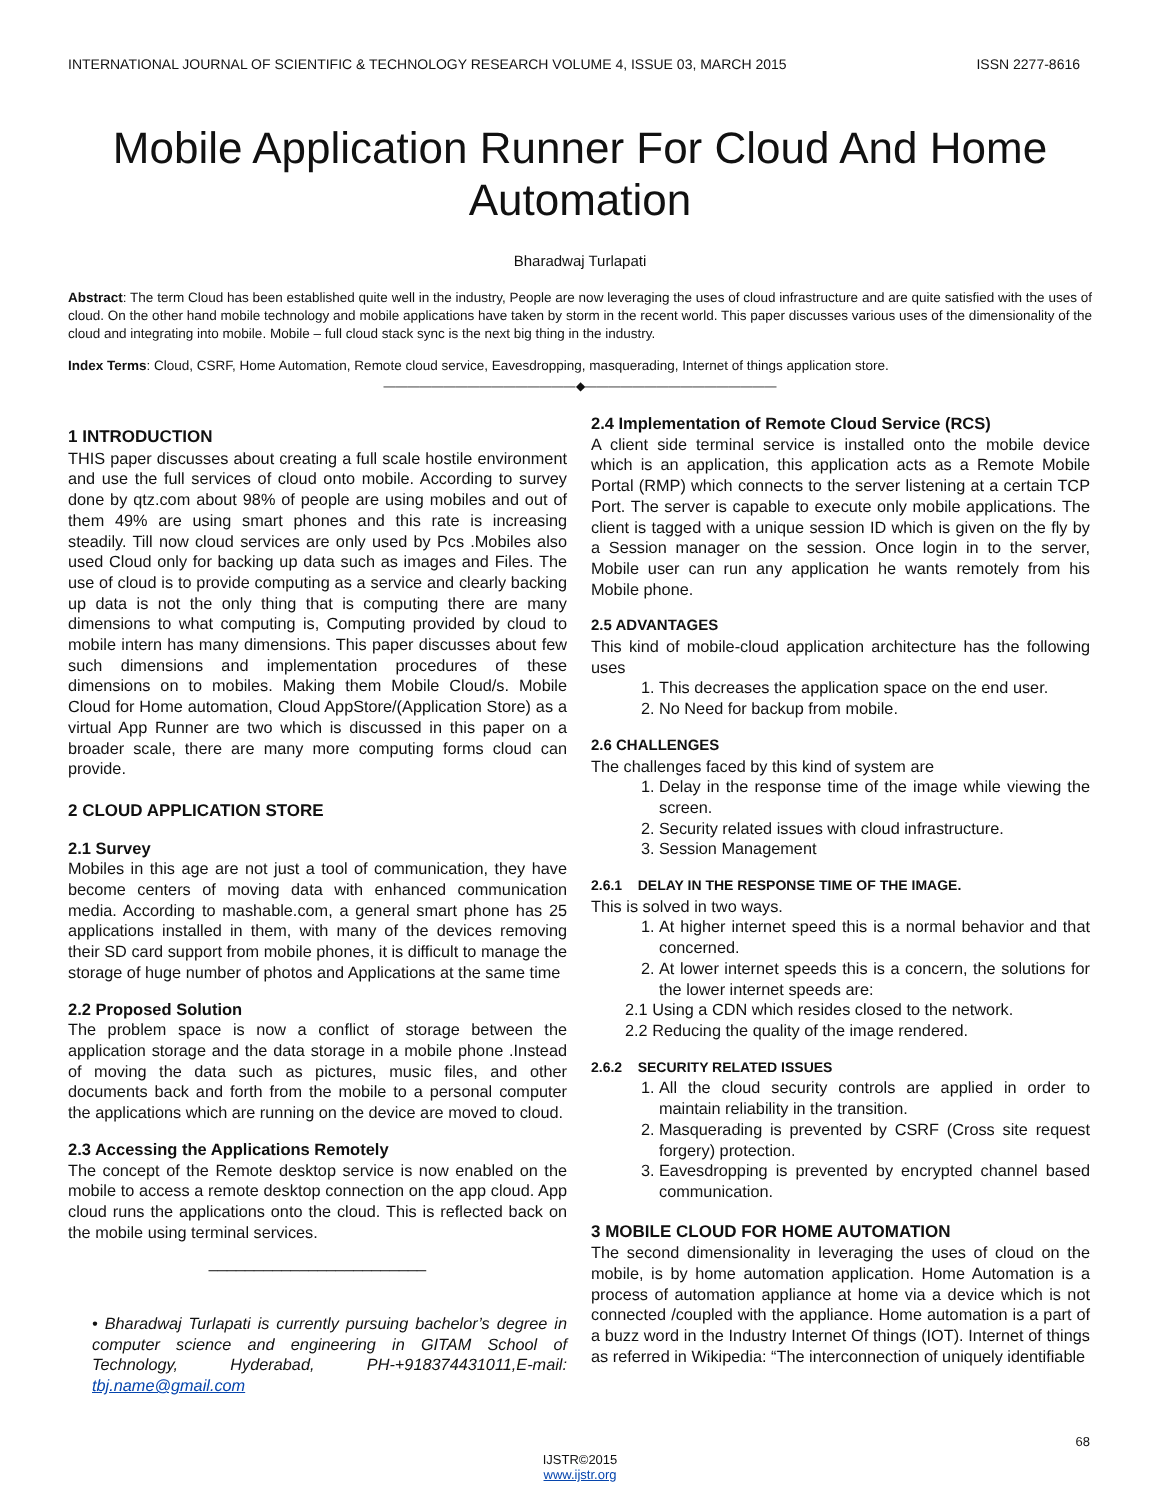INTERNATIONAL JOURNAL OF SCIENTIFIC & TECHNOLOGY RESEARCH VOLUME 4, ISSUE 03, MARCH 2015 ISSN 2277-8616
Mobile Application Runner For Cloud And Home Automation
Bharadwaj Turlapati
Abstract: The term Cloud has been established quite well in the industry, People are now leveraging the uses of cloud infrastructure and are quite satisfied with the uses of cloud. On the other hand mobile technology and mobile applications have taken by storm in the recent world. This paper discusses various uses of the dimensionality of the cloud and integrating into mobile. Mobile – full cloud stack sync is the next big thing in the industry.
Index Terms: Cloud, CSRF, Home Automation, Remote cloud service, Eavesdropping, masquerading, Internet of things application store.
————————————————◆————————————————
1 INTRODUCTION
THIS paper discusses about creating a full scale hostile environment and use the full services of cloud onto mobile. According to survey done by qtz.com about 98% of people are using mobiles and out of them 49% are using smart phones and this rate is increasing steadily. Till now cloud services are only used by Pcs .Mobiles also used Cloud only for backing up data such as images and Files. The use of cloud is to provide computing as a service and clearly backing up data is not the only thing that is computing there are many dimensions to what computing is, Computing provided by cloud to mobile intern has many dimensions. This paper discusses about few such dimensions and implementation procedures of these dimensions on to mobiles. Making them Mobile Cloud/s. Mobile Cloud for Home automation, Cloud AppStore/(Application Store) as a virtual App Runner are two which is discussed in this paper on a broader scale, there are many more computing forms cloud can provide.
2 CLOUD APPLICATION STORE
2.1 Survey
Mobiles in this age are not just a tool of communication, they have become centers of moving data with enhanced communication media. According to mashable.com, a general smart phone has 25 applications installed in them, with many of the devices removing their SD card support from mobile phones, it is difficult to manage the storage of huge number of photos and Applications at the same time
2.2 Proposed Solution
The problem space is now a conflict of storage between the application storage and the data storage in a mobile phone .Instead of moving the data such as pictures, music files, and other documents back and forth from the mobile to a personal computer the applications which are running on the device are moved to cloud.
2.3 Accessing the Applications Remotely
The concept of the Remote desktop service is now enabled on the mobile to access a remote desktop connection on the app cloud. App cloud runs the applications onto the cloud. This is reflected back on the mobile using terminal services.
________________________
• Bharadwaj Turlapati is currently pursuing bachelor’s degree in computer science and engineering in GITAM School of Technology, Hyderabad, PH-+918374431011,E-mail: tbj.name@gmail.com
2.4 Implementation of Remote Cloud Service (RCS)
A client side terminal service is installed onto the mobile device which is an application, this application acts as a Remote Mobile Portal (RMP) which connects to the server listening at a certain TCP Port. The server is capable to execute only mobile applications. The client is tagged with a unique session ID which is given on the fly by a Session manager on the session. Once login in to the server, Mobile user can run any application he wants remotely from his Mobile phone.
2.5 ADVANTAGES
This kind of mobile-cloud application architecture has the following uses
1. This decreases the application space on the end user.
2. No Need for backup from mobile.
2.6 CHALLENGES
The challenges faced by this kind of system are
1. Delay in the response time of the image while viewing the screen.
2. Security related issues with cloud infrastructure.
3. Session Management
2.6.1 DELAY IN THE RESPONSE TIME OF THE IMAGE.
This is solved in two ways.
1. At higher internet speed this is a normal behavior and that concerned.
2. At lower internet speeds this is a concern, the solutions for the lower internet speeds are:
2.1 Using a CDN which resides closed to the network.
2.2 Reducing the quality of the image rendered.
2.6.2 SECURITY RELATED ISSUES
1. All the cloud security controls are applied in order to maintain reliability in the transition.
2. Masquerading is prevented by CSRF (Cross site request forgery) protection.
3. Eavesdropping is prevented by encrypted channel based communication.
3 MOBILE CLOUD FOR HOME AUTOMATION
The second dimensionality in leveraging the uses of cloud on the mobile, is by home automation application. Home Automation is a process of automation appliance at home via a device which is not connected /coupled with the appliance. Home automation is a part of a buzz word in the Industry Internet Of things (IOT). Internet of things as referred in Wikipedia: “The interconnection of uniquely identifiable
68
IJSTR©2015
www.ijstr.org